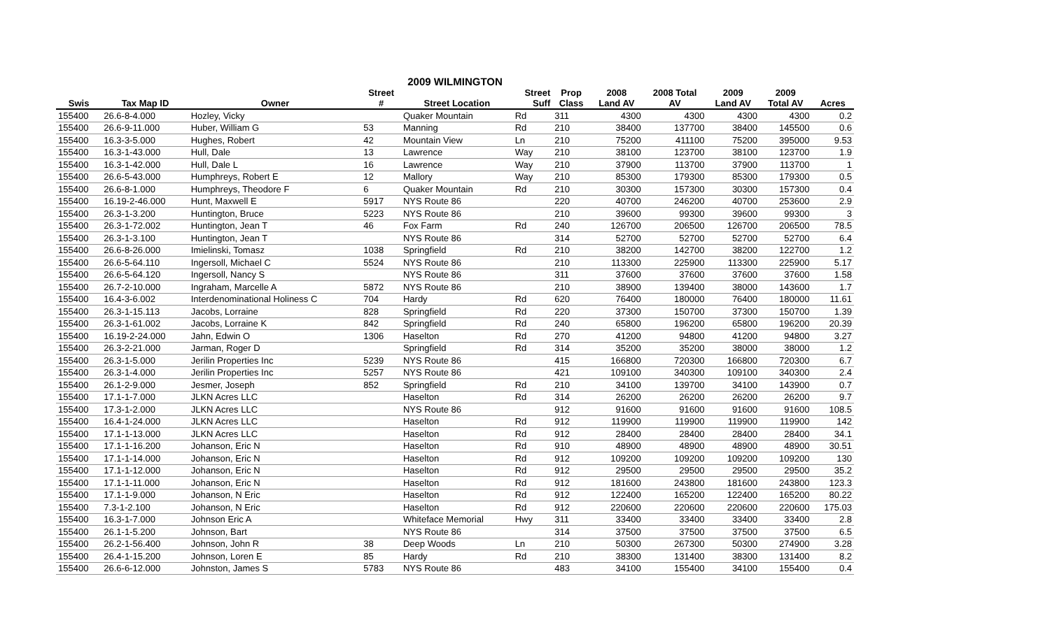2009 WILMINGTON
| | | | Street | | Street | Prop | 2008 | 2008 Total | 2009 | 2009 | |
| --- | --- | --- | --- | --- | --- | --- | --- | --- | --- | --- | --- |
| Swis | Tax Map ID | Owner | # | Street Location | Suff | Class | Land AV | AV | Land AV | Total AV | Acres |
| 155400 | 26.6-8-4.000 | Hozley, Vicky | | Quaker Mountain | Rd | 311 | 4300 | 4300 | 4300 | 4300 | 0.2 |
| 155400 | 26.6-9-11.000 | Huber, William G | 53 | Manning | Rd | 210 | 38400 | 137700 | 38400 | 145500 | 0.6 |
| 155400 | 16.3-3-5.000 | Hughes, Robert | 42 | Mountain View | Ln | 210 | 75200 | 411100 | 75200 | 395000 | 9.53 |
| 155400 | 16.3-1-43.000 | Hull, Dale | 13 | Lawrence | Way | 210 | 38100 | 123700 | 38100 | 123700 | 1.9 |
| 155400 | 16.3-1-42.000 | Hull, Dale L | 16 | Lawrence | Way | 210 | 37900 | 113700 | 37900 | 113700 | 1 |
| 155400 | 26.6-5-43.000 | Humphreys, Robert E | 12 | Mallory | Way | 210 | 85300 | 179300 | 85300 | 179300 | 0.5 |
| 155400 | 26.6-8-1.000 | Humphreys, Theodore F | 6 | Quaker Mountain | Rd | 210 | 30300 | 157300 | 30300 | 157300 | 0.4 |
| 155400 | 16.19-2-46.000 | Hunt, Maxwell E | 5917 | NYS Route 86 | | 220 | 40700 | 246200 | 40700 | 253600 | 2.9 |
| 155400 | 26.3-1-3.200 | Huntington, Bruce | 5223 | NYS Route 86 | | 210 | 39600 | 99300 | 39600 | 99300 | 3 |
| 155400 | 26.3-1-72.002 | Huntington, Jean T | 46 | Fox Farm | Rd | 240 | 126700 | 206500 | 126700 | 206500 | 78.5 |
| 155400 | 26.3-1-3.100 | Huntington, Jean T | | NYS Route 86 | | 314 | 52700 | 52700 | 52700 | 52700 | 6.4 |
| 155400 | 26.6-8-26.000 | Imielinski, Tomasz | 1038 | Springfield | Rd | 210 | 38200 | 142700 | 38200 | 122700 | 1.2 |
| 155400 | 26.6-5-64.110 | Ingersoll, Michael C | 5524 | NYS Route 86 | | 210 | 113300 | 225900 | 113300 | 225900 | 5.17 |
| 155400 | 26.6-5-64.120 | Ingersoll, Nancy S | | NYS Route 86 | | 311 | 37600 | 37600 | 37600 | 37600 | 1.58 |
| 155400 | 26.7-2-10.000 | Ingraham, Marcelle A | 5872 | NYS Route 86 | | 210 | 38900 | 139400 | 38000 | 143600 | 1.7 |
| 155400 | 16.4-3-6.002 | Interdenominational Holiness C | 704 | Hardy | Rd | 620 | 76400 | 180000 | 76400 | 180000 | 11.61 |
| 155400 | 26.3-1-15.113 | Jacobs, Lorraine | 828 | Springfield | Rd | 220 | 37300 | 150700 | 37300 | 150700 | 1.39 |
| 155400 | 26.3-1-61.002 | Jacobs, Lorraine K | 842 | Springfield | Rd | 240 | 65800 | 196200 | 65800 | 196200 | 20.39 |
| 155400 | 16.19-2-24.000 | Jahn, Edwin O | 1306 | Haselton | Rd | 270 | 41200 | 94800 | 41200 | 94800 | 3.27 |
| 155400 | 26.3-2-21.000 | Jarman, Roger D | | Springfield | Rd | 314 | 35200 | 35200 | 38000 | 38000 | 1.2 |
| 155400 | 26.3-1-5.000 | Jerilin Properties Inc | 5239 | NYS Route 86 | | 415 | 166800 | 720300 | 166800 | 720300 | 6.7 |
| 155400 | 26.3-1-4.000 | Jerilin Properties Inc | 5257 | NYS Route 86 | | 421 | 109100 | 340300 | 109100 | 340300 | 2.4 |
| 155400 | 26.1-2-9.000 | Jesmer, Joseph | 852 | Springfield | Rd | 210 | 34100 | 139700 | 34100 | 143900 | 0.7 |
| 155400 | 17.1-1-7.000 | JLKN Acres LLC | | Haselton | Rd | 314 | 26200 | 26200 | 26200 | 26200 | 9.7 |
| 155400 | 17.3-1-2.000 | JLKN Acres LLC | | NYS Route 86 | | 912 | 91600 | 91600 | 91600 | 91600 | 108.5 |
| 155400 | 16.4-1-24.000 | JLKN Acres LLC | | Haselton | Rd | 912 | 119900 | 119900 | 119900 | 119900 | 142 |
| 155400 | 17.1-1-13.000 | JLKN Acres LLC | | Haselton | Rd | 912 | 28400 | 28400 | 28400 | 28400 | 34.1 |
| 155400 | 17.1-1-16.200 | Johanson, Eric N | | Haselton | Rd | 910 | 48900 | 48900 | 48900 | 48900 | 30.51 |
| 155400 | 17.1-1-14.000 | Johanson, Eric N | | Haselton | Rd | 912 | 109200 | 109200 | 109200 | 109200 | 130 |
| 155400 | 17.1-1-12.000 | Johanson, Eric N | | Haselton | Rd | 912 | 29500 | 29500 | 29500 | 29500 | 35.2 |
| 155400 | 17.1-1-11.000 | Johanson, Eric N | | Haselton | Rd | 912 | 181600 | 243800 | 181600 | 243800 | 123.3 |
| 155400 | 17.1-1-9.000 | Johanson, N Eric | | Haselton | Rd | 912 | 122400 | 165200 | 122400 | 165200 | 80.22 |
| 155400 | 7.3-1-2.100 | Johanson, N Eric | | Haselton | Rd | 912 | 220600 | 220600 | 220600 | 220600 | 175.03 |
| 155400 | 16.3-1-7.000 | Johnson Eric A | | Whiteface Memorial | Hwy | 311 | 33400 | 33400 | 33400 | 33400 | 2.8 |
| 155400 | 26.1-1-5.200 | Johnson, Bart | | NYS Route 86 | | 314 | 37500 | 37500 | 37500 | 37500 | 6.5 |
| 155400 | 26.2-1-56.400 | Johnson, John R | 38 | Deep Woods | Ln | 210 | 50300 | 267300 | 50300 | 274900 | 3.28 |
| 155400 | 26.4-1-15.200 | Johnson, Loren E | 85 | Hardy | Rd | 210 | 38300 | 131400 | 38300 | 131400 | 8.2 |
| 155400 | 26.6-6-12.000 | Johnston, James S | 5783 | NYS Route 86 | | 483 | 34100 | 155400 | 34100 | 155400 | 0.4 |